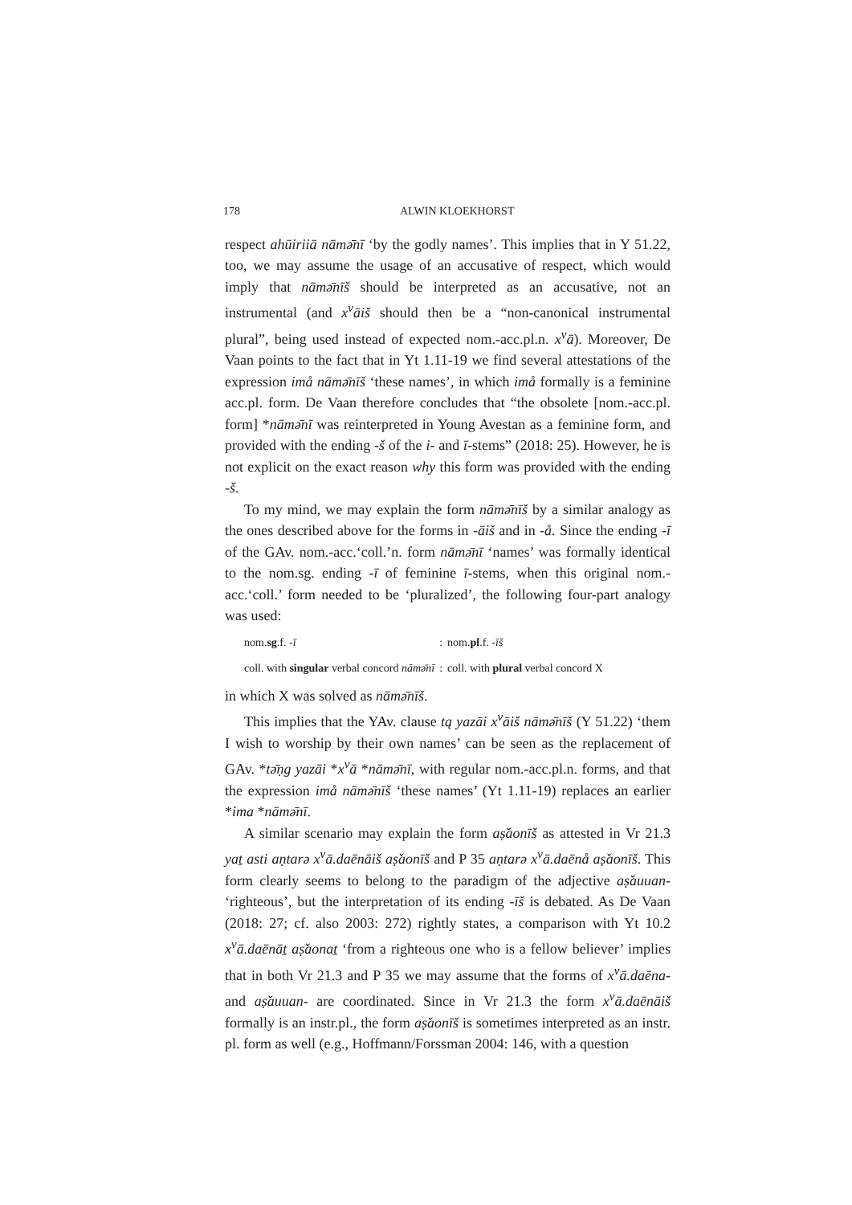178 ALWIN KLOEKHORST
respect ahūiriiā nāmə̄nī ‘by the godly names’. This implies that in Y 51.22, too, we may assume the usage of an accusative of respect, which would imply that nāmə̄nīš should be interpreted as an accusative, not an instrumental (and x<sup>v</sup>āiš should then be a “non-canonical instrumental plural”, being used instead of expected nom.-acc.pl.n. x<sup>v</sup>ā). Moreover, De Vaan points to the fact that in Yt 1.11-19 we find several attestations of the expression imå nāmə̄nīš ‘these names’, in which imå formally is a feminine acc.pl. form. De Vaan therefore concludes that “the obsolete [nom.-acc.pl. form] *nāmə̄nī was reinterpreted in Young Avestan as a feminine form, and provided with the ending -š of the i- and ī-stems” (2018: 25). However, he is not explicit on the exact reason why this form was provided with the ending -š.
To my mind, we may explain the form nāmə̄nīš by a similar analogy as the ones described above for the forms in -āiš and in -å. Since the ending -ī of the GAv. nom.-acc.‘coll.’n. form nāmə̄nī ‘names’ was formally identical to the nom.sg. ending -ī of feminine ī-stems, when this original nom.-acc.‘coll.’ form needed to be ‘pluralized’, the following four-part analogy was used:
| nom. sg .f. -ī | : | nom. pl .f. -īš |
| coll. with singular verbal concord nāmə̄nī | : | coll. with plural verbal concord X |
in which X was solved as nāmə̄nīš.
This implies that the YAv. clause tą yazāi x<sup>v</sup>āiš nāmə̄nīš (Y 51.22) ‘them I wish to worship by their own names’ can be seen as the replacement of GAv. *tə̄ṇg yazāi *x<sup>v</sup>ā *nāmə̄nī, with regular nom.-acc.pl.n. forms, and that the expression imå nāmə̄nīš ‘these names’ (Yt 1.11-19) replaces an earlier *ima *nāmə̄nī.
A similar scenario may explain the form aṣ̌aonīš as attested in Vr 21.3 yaṯ asti aṇtarə x<sup>v</sup>ā.daēnāiš aṣ̌aonīš and P 35 aṇtarə x<sup>v</sup>ā.daēnå aṣ̌aonīš. This form clearly seems to belong to the paradigm of the adjective aṣ̌auuan- ‘righteous’, but the interpretation of its ending -īš is debated. As De Vaan (2018: 27; cf. also 2003: 272) rightly states, a comparison with Yt 10.2 x<sup>v</sup>ā.daēnāṯ aṣ̌aonaṯ ‘from a righteous one who is a fellow believer’ implies that in both Vr 21.3 and P 35 we may assume that the forms of x<sup>v</sup>ā.daēna- and aṣ̌auuan- are coordinated. Since in Vr 21.3 the form x<sup>v</sup>ā.daēnāiš formally is an instr.pl., the form aṣ̌aonīš is sometimes interpreted as an instr. pl. form as well (e.g., Hoffmann/Forssman 2004: 146, with a question